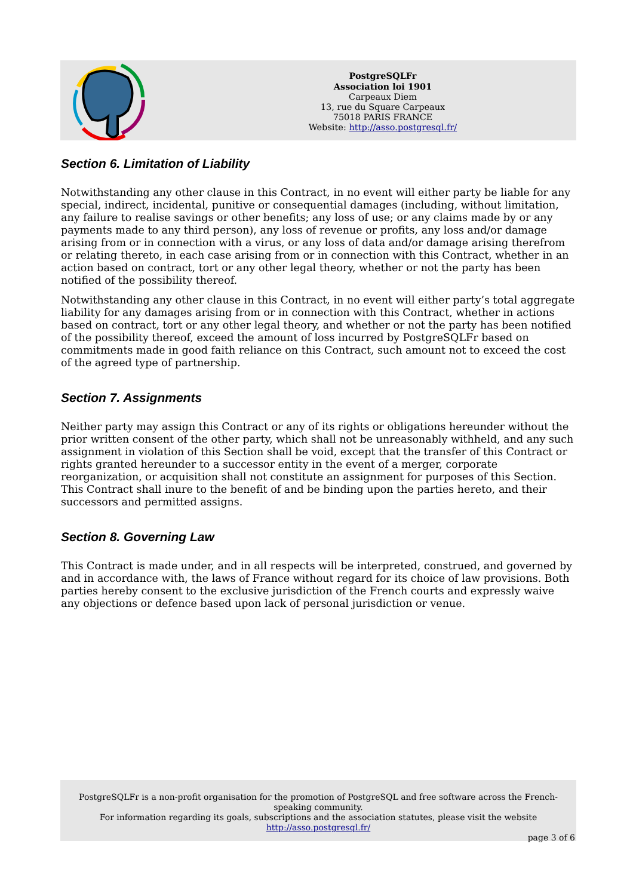PostgreSQLFr
Association loi 1901
Carpeaux Diem
13, rue du Square Carpeaux
75018 PARIS FRANCE
Website: http://asso.postgresql.fr/
Section 6. Limitation of Liability
Notwithstanding any other clause in this Contract, in no event will either party be liable for any special, indirect, incidental, punitive or consequential damages (including, without limitation, any failure to realise savings or other benefits; any loss of use; or any claims made by or any payments made to any third person), any loss of revenue or profits, any loss and/or damage arising from or in connection with a virus, or any loss of data and/or damage arising therefrom or relating thereto, in each case arising from or in connection with this Contract, whether in an action based on contract, tort or any other legal theory, whether or not the party has been notified of the possibility thereof.
Notwithstanding any other clause in this Contract, in no event will either party’s total aggregate liability for any damages arising from or in connection with this Contract, whether in actions based on contract, tort or any other legal theory, and whether or not the party has been notified of the possibility thereof, exceed the amount of loss incurred by PostgreSQLFr based on commitments made in good faith reliance on this Contract, such amount not to exceed the cost of the agreed type of partnership.
Section 7. Assignments
Neither party may assign this Contract or any of its rights or obligations hereunder without the prior written consent of the other party, which shall not be unreasonably withheld, and any such assignment in violation of this Section shall be void, except that the transfer of this Contract or rights granted hereunder to a successor entity in the event of a merger, corporate reorganization, or acquisition shall not constitute an assignment for purposes of this Section. This Contract shall inure to the benefit of and be binding upon the parties hereto, and their successors and permitted assigns.
Section 8. Governing Law
This Contract is made under, and in all respects will be interpreted, construed, and governed by and in accordance with, the laws of France without regard for its choice of law provisions. Both parties hereby consent to the exclusive jurisdiction of the French courts and expressly waive any objections or defence based upon lack of personal jurisdiction or venue.
PostgreSQLFr is a non-profit organisation for the promotion of PostgreSQL and free software across the French-speaking community.
For information regarding its goals, subscriptions and the association statutes, please visit the website
http://asso.postgresql.fr/
page 3 of 6